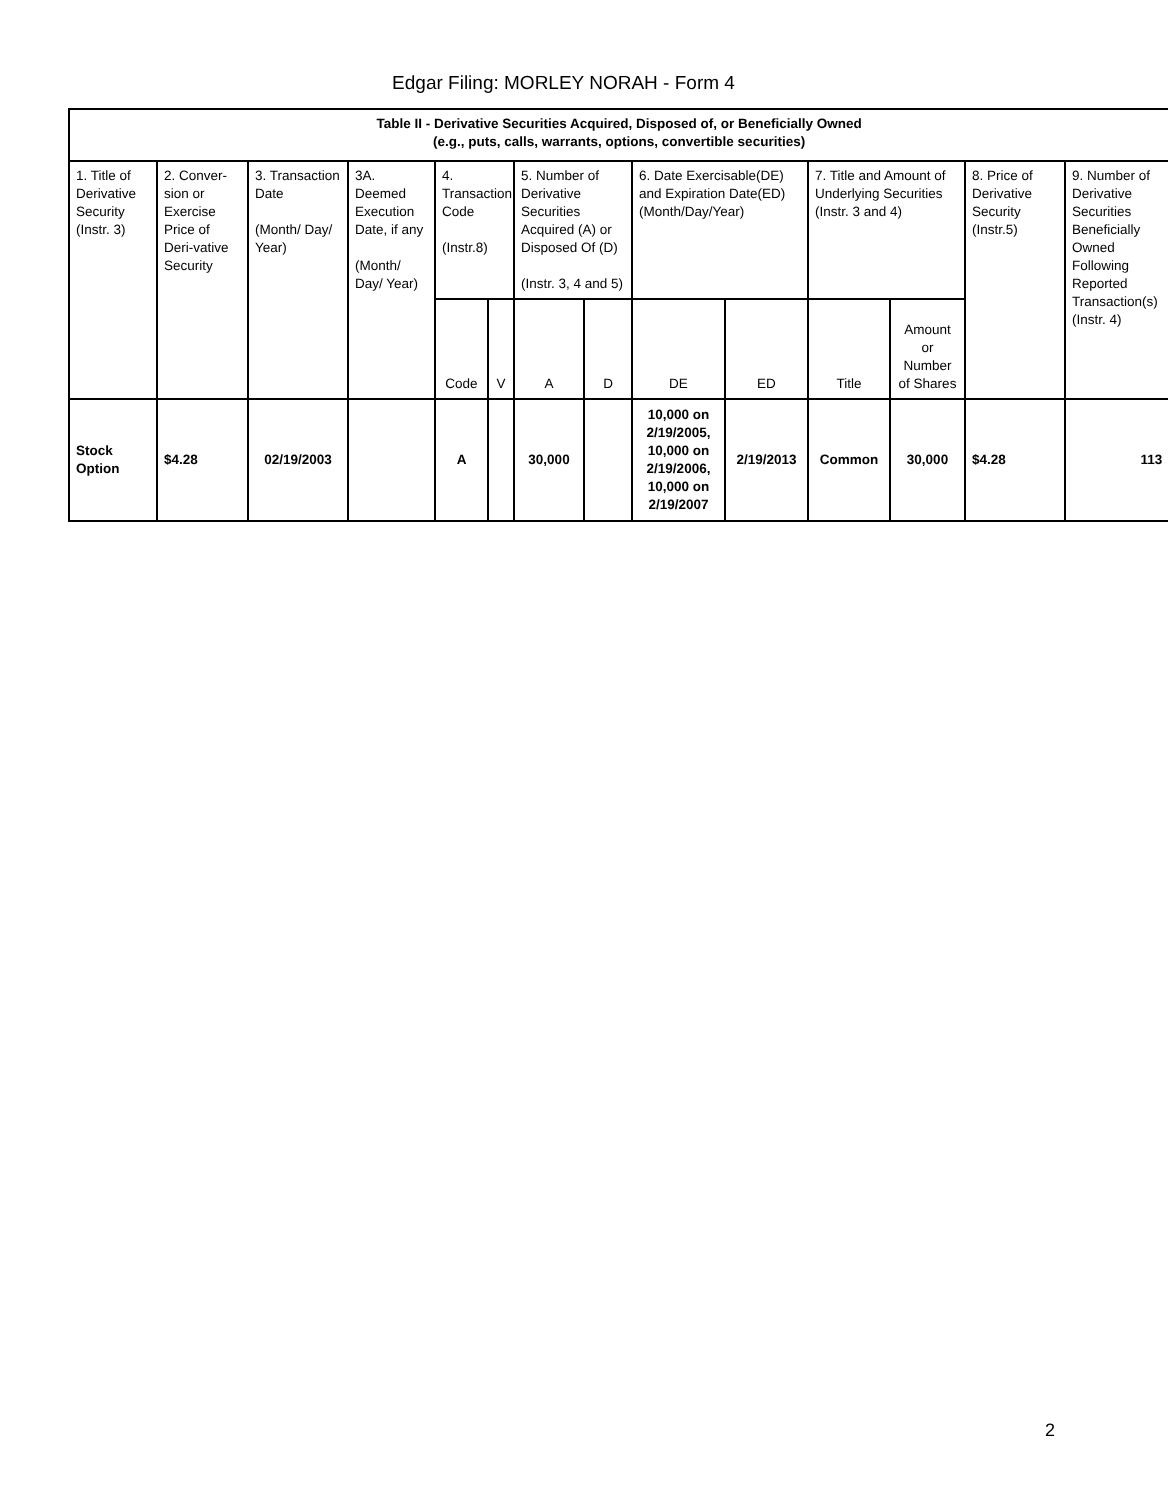Edgar Filing: MORLEY NORAH - Form 4
| Table II - Derivative Securities Acquired, Disposed of, or Beneficially Owned (e.g., puts, calls, warrants, options, convertible securities) | | | | | | | | | | | | | |
| --- | --- | --- | --- | --- | --- | --- | --- | --- | --- | --- | --- | --- | --- |
| 1. Title of Derivative Security (Instr. 3) | 2. Conver-sion or Exercise Price of Deri-vative Security | 3. Transaction Date (Month/ Day/ Year) | 3A. Deemed Execution Date, if any (Month/ Day/ Year) | 4. Transaction Code (Instr.8) | | 5. Number of Derivative Securities Acquired (A) or Disposed Of (D) (Instr. 3, 4 and 5) | | 6. Date Exercisable(DE) and Expiration Date(ED) (Month/Day/Year) | | 7. Title and Amount of Underlying Securities (Instr. 3 and 4) | | 8. Price of Derivative Security (Instr.5) | 9. Number of Derivative Securities Beneficially Owned Following Reported Transaction(s) (Instr. 4) |
| | | | | Code | V | A | D | DE | ED | Title | Amount or Number of Shares | | |
| Stock Option | $4.28 | 02/19/2003 | | A | | 30,000 | | 10,000 on 2/19/2005, 10,000 on 2/19/2006, 10,000 on 2/19/2007 | 2/19/2013 | Common | 30,000 | $4.28 | 113 |
2